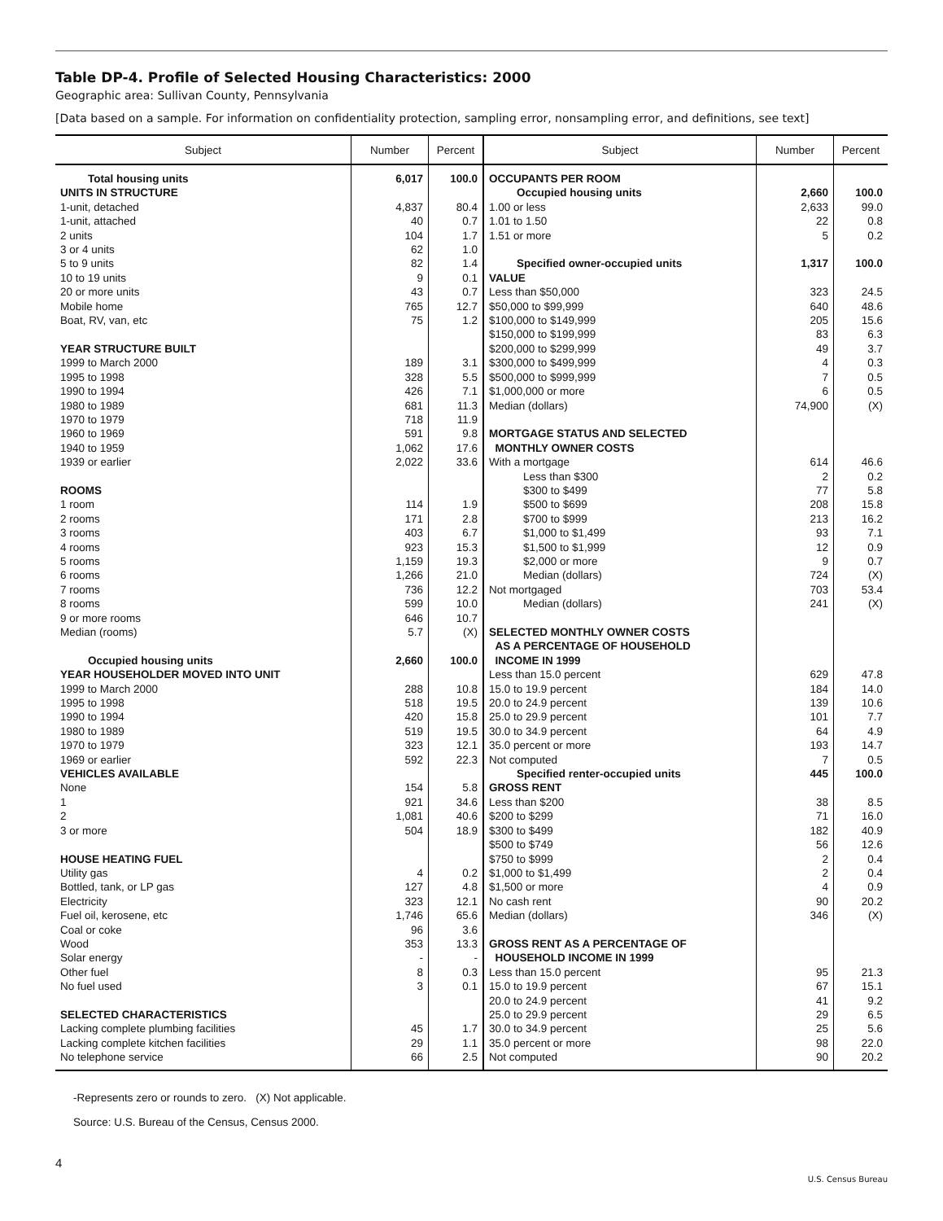Table DP-4. Profile of Selected Housing Characteristics: 2000
Geographic area: Sullivan County, Pennsylvania
[Data based on a sample. For information on confidentiality protection, sampling error, nonsampling error, and definitions, see text]
| Subject | Number | Percent | Subject | Number | Percent |
| --- | --- | --- | --- | --- | --- |
| Total housing units | 6,017 | 100.0 | OCCUPANTS PER ROOM | | |
| UNITS IN STRUCTURE | | | Occupied housing units | 2,660 | 100.0 |
| 1-unit, detached | 4,837 | 80.4 | 1.00 or less | 2,633 | 99.0 |
| 1-unit, attached | 40 | 0.7 | 1.01 to 1.50 | 22 | 0.8 |
| 2 units | 104 | 1.7 | 1.51 or more | 5 | 0.2 |
| 3 or 4 units | 62 | 1.0 | | | |
| 5 to 9 units | 82 | 1.4 | Specified owner-occupied units | 1,317 | 100.0 |
| 10 to 19 units | 9 | 0.1 | VALUE | | |
| 20 or more units | 43 | 0.7 | Less than $50,000 | 323 | 24.5 |
| Mobile home | 765 | 12.7 | $50,000 to $99,999 | 640 | 48.6 |
| Boat, RV, van, etc | 75 | 1.2 | $100,000 to $149,999 | 205 | 15.6 |
| | | | $150,000 to $199,999 | 83 | 6.3 |
| YEAR STRUCTURE BUILT | | | $200,000 to $299,999 | 49 | 3.7 |
| 1999 to March 2000 | 189 | 3.1 | $300,000 to $499,999 | 4 | 0.3 |
| 1995 to 1998 | 328 | 5.5 | $500,000 to $999,999 | 7 | 0.5 |
| 1990 to 1994 | 426 | 7.1 | $1,000,000 or more | 6 | 0.5 |
| 1980 to 1989 | 681 | 11.3 | Median (dollars) | 74,900 | (X) |
| 1970 to 1979 | 718 | 11.9 | | | |
| 1960 to 1969 | 591 | 9.8 | MORTGAGE STATUS AND SELECTED | | |
| 1940 to 1959 | 1,062 | 17.6 | MONTHLY OWNER COSTS | | |
| 1939 or earlier | 2,022 | 33.6 | With a mortgage | 614 | 46.6 |
| | | | Less than $300 | 2 | 0.2 |
| ROOMS | | | $300 to $499 | 77 | 5.8 |
| 1 room | 114 | 1.9 | $500 to $699 | 208 | 15.8 |
| 2 rooms | 171 | 2.8 | $700 to $999 | 213 | 16.2 |
| 3 rooms | 403 | 6.7 | $1,000 to $1,499 | 93 | 7.1 |
| 4 rooms | 923 | 15.3 | $1,500 to $1,999 | 12 | 0.9 |
| 5 rooms | 1,159 | 19.3 | $2,000 or more | 9 | 0.7 |
| 6 rooms | 1,266 | 21.0 | Median (dollars) | 724 | (X) |
| 7 rooms | 736 | 12.2 | Not mortgaged | 703 | 53.4 |
| 8 rooms | 599 | 10.0 | Median (dollars) | 241 | (X) |
| 9 or more rooms | 646 | 10.7 | | | |
| Median (rooms) | 5.7 | (X) | SELECTED MONTHLY OWNER COSTS | | |
| | | | AS A PERCENTAGE OF HOUSEHOLD | | |
| Occupied housing units | 2,660 | 100.0 | INCOME IN 1999 | | |
| YEAR HOUSEHOLDER MOVED INTO UNIT | | | Less than 15.0 percent | 629 | 47.8 |
| 1999 to March 2000 | 288 | 10.8 | 15.0 to 19.9 percent | 184 | 14.0 |
| 1995 to 1998 | 518 | 19.5 | 20.0 to 24.9 percent | 139 | 10.6 |
| 1990 to 1994 | 420 | 15.8 | 25.0 to 29.9 percent | 101 | 7.7 |
| 1980 to 1989 | 519 | 19.5 | 30.0 to 34.9 percent | 64 | 4.9 |
| 1970 to 1979 | 323 | 12.1 | 35.0 percent or more | 193 | 14.7 |
| 1969 or earlier | 592 | 22.3 | Not computed | 7 | 0.5 |
| VEHICLES AVAILABLE | | | Specified renter-occupied units | 445 | 100.0 |
| None | 154 | 5.8 | GROSS RENT | | |
| 1 | 921 | 34.6 | Less than $200 | 38 | 8.5 |
| 2 | 1,081 | 40.6 | $200 to $299 | 71 | 16.0 |
| 3 or more | 504 | 18.9 | $300 to $499 | 182 | 40.9 |
| | | | $500 to $749 | 56 | 12.6 |
| HOUSE HEATING FUEL | | | $750 to $999 | 2 | 0.4 |
| Utility gas | 4 | 0.2 | $1,000 to $1,499 | 2 | 0.4 |
| Bottled, tank, or LP gas | 127 | 4.8 | $1,500 or more | 4 | 0.9 |
| Electricity | 323 | 12.1 | No cash rent | 90 | 20.2 |
| Fuel oil, kerosene, etc | 1,746 | 65.6 | Median (dollars) | 346 | (X) |
| Coal or coke | 96 | 3.6 | | | |
| Wood | 353 | 13.3 | GROSS RENT AS A PERCENTAGE OF | | |
| Solar energy | - | - | HOUSEHOLD INCOME IN 1999 | | |
| Other fuel | 8 | 0.3 | Less than 15.0 percent | 95 | 21.3 |
| No fuel used | 3 | 0.1 | 15.0 to 19.9 percent | 67 | 15.1 |
| | | | 20.0 to 24.9 percent | 41 | 9.2 |
| SELECTED CHARACTERISTICS | | | 25.0 to 29.9 percent | 29 | 6.5 |
| Lacking complete plumbing facilities | 45 | 1.7 | 30.0 to 34.9 percent | 25 | 5.6 |
| Lacking complete kitchen facilities | 29 | 1.1 | 35.0 percent or more | 98 | 22.0 |
| No telephone service | 66 | 2.5 | Not computed | 90 | 20.2 |
-Represents zero or rounds to zero. (X) Not applicable.
Source: U.S. Bureau of the Census, Census 2000.
4
U.S. Census Bureau